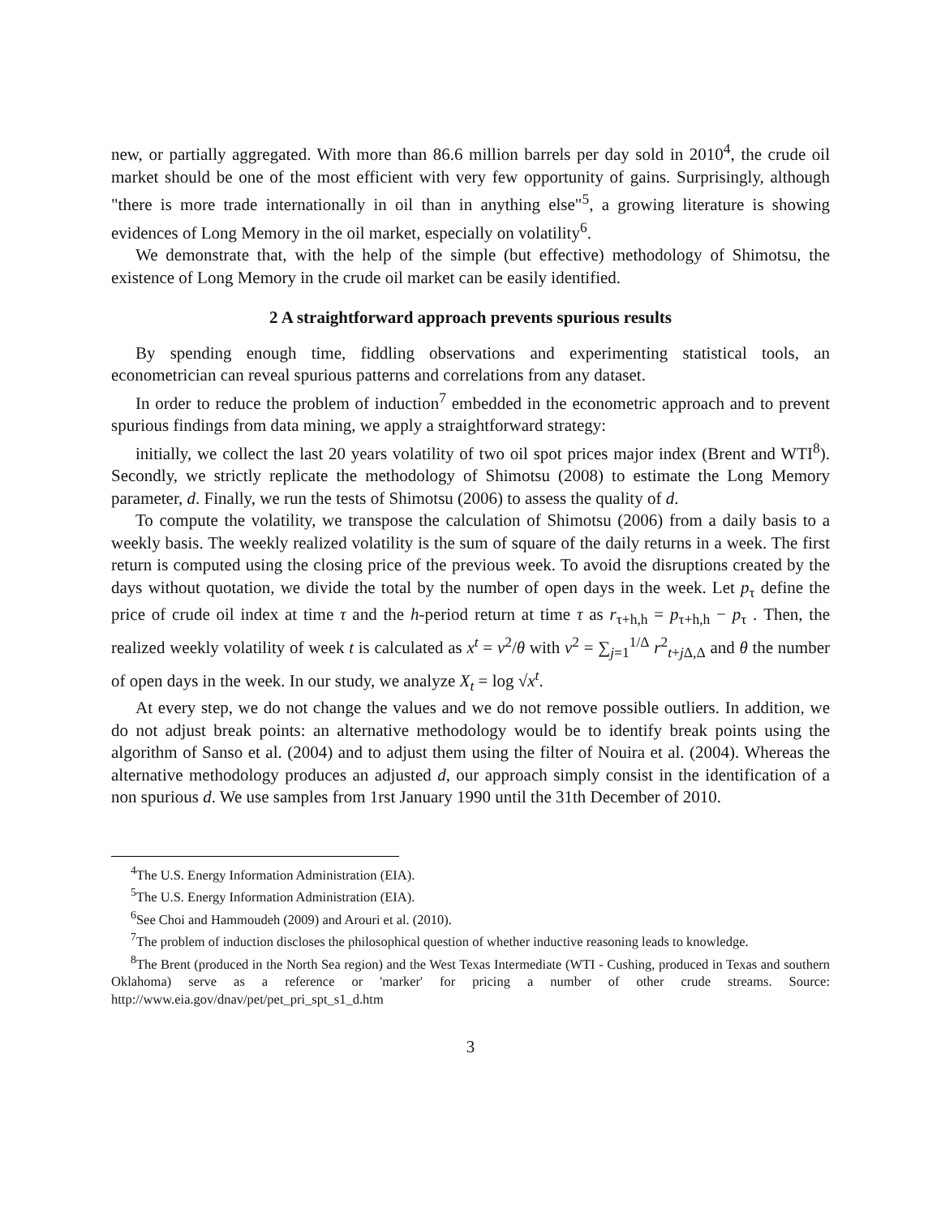new, or partially aggregated. With more than 86.6 million barrels per day sold in 2010<sup>4</sup>, the crude oil market should be one of the most efficient with very few opportunity of gains. Surprisingly, although "there is more trade internationally in oil than in anything else"<sup>5</sup>, a growing literature is showing evidences of Long Memory in the oil market, especially on volatility<sup>6</sup>.
We demonstrate that, with the help of the simple (but effective) methodology of Shimotsu, the existence of Long Memory in the crude oil market can be easily identified.
2 A straightforward approach prevents spurious results
By spending enough time, fiddling observations and experimenting statistical tools, an econometrician can reveal spurious patterns and correlations from any dataset.
In order to reduce the problem of induction<sup>7</sup> embedded in the econometric approach and to prevent spurious findings from data mining, we apply a straightforward strategy:
initially, we collect the last 20 years volatility of two oil spot prices major index (Brent and WTI<sup>8</sup>). Secondly, we strictly replicate the methodology of Shimotsu (2008) to estimate the Long Memory parameter, d. Finally, we run the tests of Shimotsu (2006) to assess the quality of d.
To compute the volatility, we transpose the calculation of Shimotsu (2006) from a daily basis to a weekly basis. The weekly realized volatility is the sum of square of the daily returns in a week. The first return is computed using the closing price of the previous week. To avoid the disruptions created by the days without quotation, we divide the total by the number of open days in the week. Let p<sub>τ</sub> define the price of crude oil index at time τ and the h-period return at time τ as r<sub>τ+h,h</sub> = p<sub>τ+h,h</sub> − p<sub>τ</sub> . Then, the realized weekly volatility of week t is calculated as x<sup>t</sup> = v<sup>2</sup>/θ with v<sup>2</sup> = ∑<sub>j=1</sub><sup>1/Δ</sup> r<sup>2</sup><sub>t+j Δ,Δ</sub> and θ the number of open days in the week. In our study, we analyze X<sub>t</sub> = log √x<sup>t</sup>.
At every step, we do not change the values and we do not remove possible outliers. In addition, we do not adjust break points: an alternative methodology would be to identify break points using the algorithm of Sanso et al. (2004) and to adjust them using the filter of Nouira et al. (2004). Whereas the alternative methodology produces an adjusted d, our approach simply consist in the identification of a non spurious d. We use samples from 1rst January 1990 until the 31th December of 2010.
<sup>4</sup> The U.S. Energy Information Administration (EIA).
<sup>5</sup> The U.S. Energy Information Administration (EIA).
<sup>6</sup> See Choi and Hammoudeh (2009) and Arouri et al. (2010).
<sup>7</sup> The problem of induction discloses the philosophical question of whether inductive reasoning leads to knowledge.
<sup>8</sup> The Brent (produced in the North Sea region) and the West Texas Intermediate (WTI - Cushing, produced in Texas and southern Oklahoma) serve as a reference or 'marker' for pricing a number of other crude streams. Source: http://www.eia.gov/dnav/pet/pet_pri_spt_s1_d.htm
3